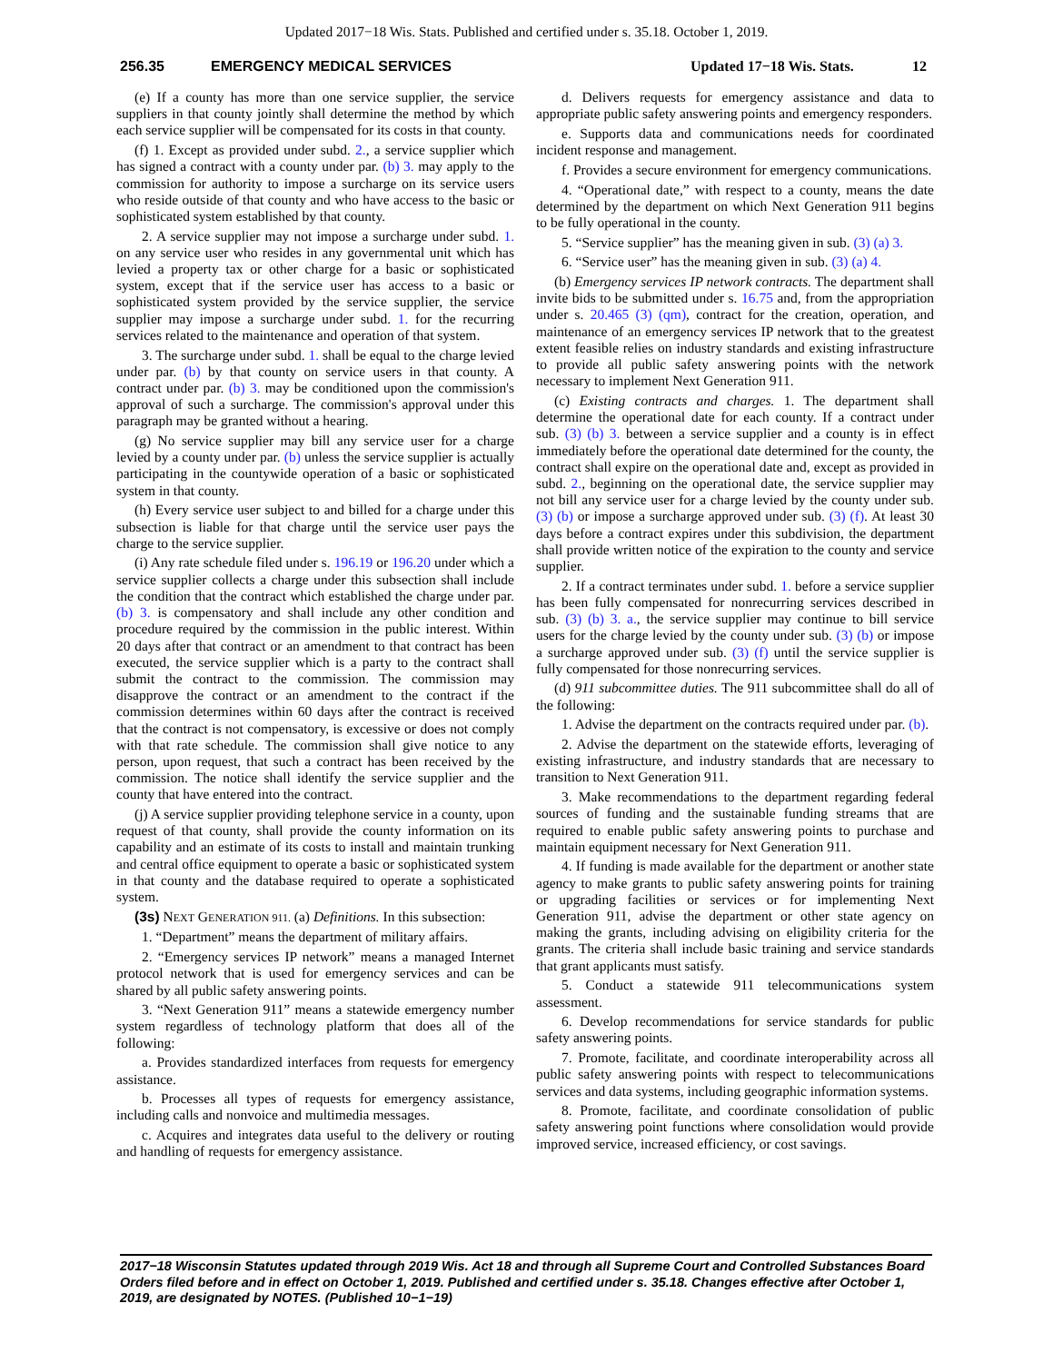Updated 2017−18 Wis. Stats. Published and certified under s. 35.18. October 1, 2019.
256.35 EMERGENCY MEDICAL SERVICES Updated 17−18 Wis. Stats. 12
(e) If a county has more than one service supplier, the service suppliers in that county jointly shall determine the method by which each service supplier will be compensated for its costs in that county.
(f) 1. Except as provided under subd. 2., a service supplier which has signed a contract with a county under par. (b) 3. may apply to the commission for authority to impose a surcharge on its service users who reside outside of that county and who have access to the basic or sophisticated system established by that county.
2. A service supplier may not impose a surcharge under subd. 1. on any service user who resides in any governmental unit which has levied a property tax or other charge for a basic or sophisticated system, except that if the service user has access to a basic or sophisticated system provided by the service supplier, the service supplier may impose a surcharge under subd. 1. for the recurring services related to the maintenance and operation of that system.
3. The surcharge under subd. 1. shall be equal to the charge levied under par. (b) by that county on service users in that county. A contract under par. (b) 3. may be conditioned upon the commission's approval of such a surcharge. The commission's approval under this paragraph may be granted without a hearing.
(g) No service supplier may bill any service user for a charge levied by a county under par. (b) unless the service supplier is actually participating in the countywide operation of a basic or sophisticated system in that county.
(h) Every service user subject to and billed for a charge under this subsection is liable for that charge until the service user pays the charge to the service supplier.
(i) Any rate schedule filed under s. 196.19 or 196.20 under which a service supplier collects a charge under this subsection shall include the condition that the contract which established the charge under par. (b) 3. is compensatory and shall include any other condition and procedure required by the commission in the public interest. Within 20 days after that contract or an amendment to that contract has been executed, the service supplier which is a party to the contract shall submit the contract to the commission. The commission may disapprove the contract or an amendment to the contract if the commission determines within 60 days after the contract is received that the contract is not compensatory, is excessive or does not comply with that rate schedule. The commission shall give notice to any person, upon request, that such a contract has been received by the commission. The notice shall identify the service supplier and the county that have entered into the contract.
(j) A service supplier providing telephone service in a county, upon request of that county, shall provide the county information on its capability and an estimate of its costs to install and maintain trunking and central office equipment to operate a basic or sophisticated system in that county and the database required to operate a sophisticated system.
(3s) NEXT GENERATION 911. (a) Definitions. In this subsection:
1. “Department” means the department of military affairs.
2. “Emergency services IP network” means a managed Internet protocol network that is used for emergency services and can be shared by all public safety answering points.
3. “Next Generation 911” means a statewide emergency number system regardless of technology platform that does all of the following:
a. Provides standardized interfaces from requests for emergency assistance.
b. Processes all types of requests for emergency assistance, including calls and nonvoice and multimedia messages.
c. Acquires and integrates data useful to the delivery or routing and handling of requests for emergency assistance.
d. Delivers requests for emergency assistance and data to appropriate public safety answering points and emergency responders.
e. Supports data and communications needs for coordinated incident response and management.
f. Provides a secure environment for emergency communications.
4. “Operational date,” with respect to a county, means the date determined by the department on which Next Generation 911 begins to be fully operational in the county.
5. “Service supplier” has the meaning given in sub. (3) (a) 3.
6. “Service user” has the meaning given in sub. (3) (a) 4.
(b) Emergency services IP network contracts. The department shall invite bids to be submitted under s. 16.75 and, from the appropriation under s. 20.465 (3) (qm), contract for the creation, operation, and maintenance of an emergency services IP network that to the greatest extent feasible relies on industry standards and existing infrastructure to provide all public safety answering points with the network necessary to implement Next Generation 911.
(c) Existing contracts and charges. 1. The department shall determine the operational date for each county. If a contract under sub. (3) (b) 3. between a service supplier and a county is in effect immediately before the operational date determined for the county, the contract shall expire on the operational date and, except as provided in subd. 2., beginning on the operational date, the service supplier may not bill any service user for a charge levied by the county under sub. (3) (b) or impose a surcharge approved under sub. (3) (f). At least 30 days before a contract expires under this subdivision, the department shall provide written notice of the expiration to the county and service supplier.
2. If a contract terminates under subd. 1. before a service supplier has been fully compensated for nonrecurring services described in sub. (3) (b) 3. a., the service supplier may continue to bill service users for the charge levied by the county under sub. (3) (b) or impose a surcharge approved under sub. (3) (f) until the service supplier is fully compensated for those nonrecurring services.
(d) 911 subcommittee duties. The 911 subcommittee shall do all of the following:
1. Advise the department on the contracts required under par. (b).
2. Advise the department on the statewide efforts, leveraging of existing infrastructure, and industry standards that are necessary to transition to Next Generation 911.
3. Make recommendations to the department regarding federal sources of funding and the sustainable funding streams that are required to enable public safety answering points to purchase and maintain equipment necessary for Next Generation 911.
4. If funding is made available for the department or another state agency to make grants to public safety answering points for training or upgrading facilities or services or for implementing Next Generation 911, advise the department or other state agency on making the grants, including advising on eligibility criteria for the grants. The criteria shall include basic training and service standards that grant applicants must satisfy.
5. Conduct a statewide 911 telecommunications system assessment.
6. Develop recommendations for service standards for public safety answering points.
7. Promote, facilitate, and coordinate interoperability across all public safety answering points with respect to telecommunications services and data systems, including geographic information systems.
8. Promote, facilitate, and coordinate consolidation of public safety answering point functions where consolidation would provide improved service, increased efficiency, or cost savings.
2017−18 Wisconsin Statutes updated through 2019 Wis. Act 18 and through all Supreme Court and Controlled Substances Board Orders filed before and in effect on October 1, 2019. Published and certified under s. 35.18. Changes effective after October 1, 2019, are designated by NOTES. (Published 10−1−19)